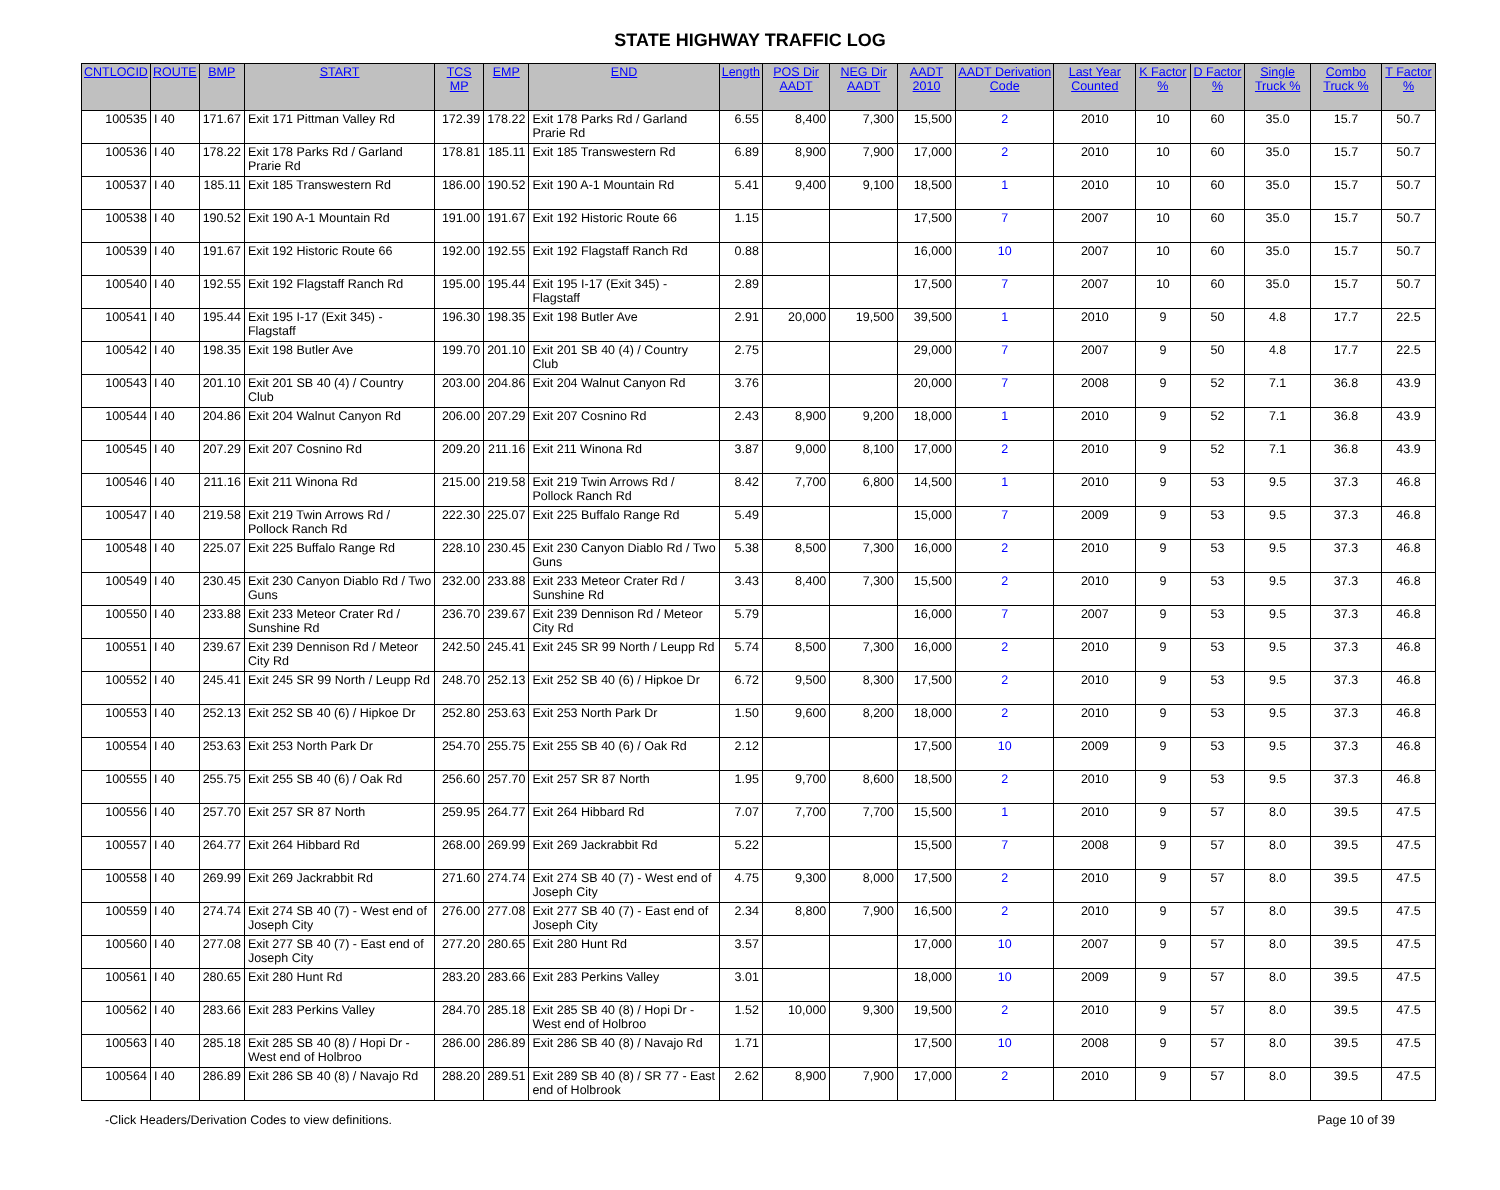STATE HIGHWAY TRAFFIC LOG
| CNTLOCID | ROUTE | BMP | START | TCS MP | EMP | END | Length | POS Dir AADT | NEG Dir AADT | AADT 2010 | AADT Derivation Code | Last Year Counted | K Factor % | D Factor % | Single Truck % | Combo Truck % | T Factor % |
| --- | --- | --- | --- | --- | --- | --- | --- | --- | --- | --- | --- | --- | --- | --- | --- | --- | --- |
| 100535 | I 40 | 171.67 | Exit 171 Pittman Valley Rd | 172.39 | 178.22 | Exit 178 Parks Rd / Garland Prarie Rd | 6.55 | 8,400 | 7,300 | 15,500 | 2 | 2010 | 10 | 60 | 35.0 | 15.7 | 50.7 |
| 100536 | I 40 | 178.22 | Exit 178 Parks Rd / Garland Prarie Rd | 178.81 | 185.11 | Exit 185 Transwestern Rd | 6.89 | 8,900 | 7,900 | 17,000 | 2 | 2010 | 10 | 60 | 35.0 | 15.7 | 50.7 |
| 100537 | I 40 | 185.11 | Exit 185 Transwestern Rd | 186.00 | 190.52 | Exit 190 A-1 Mountain Rd | 5.41 | 9,400 | 9,100 | 18,500 | 1 | 2010 | 10 | 60 | 35.0 | 15.7 | 50.7 |
| 100538 | I 40 | 190.52 | Exit 190 A-1 Mountain Rd | 191.00 | 191.67 | Exit 192 Historic Route 66 | 1.15 | | | 17,500 | 7 | 2007 | 10 | 60 | 35.0 | 15.7 | 50.7 |
| 100539 | I 40 | 191.67 | Exit 192 Historic Route 66 | 192.00 | 192.55 | Exit 192 Flagstaff Ranch Rd | 0.88 | | | 16,000 | 10 | 2007 | 10 | 60 | 35.0 | 15.7 | 50.7 |
| 100540 | I 40 | 192.55 | Exit 192 Flagstaff Ranch Rd | 195.00 | 195.44 | Exit 195 I-17 (Exit 345) - Flagstaff | 2.89 | | | 17,500 | 7 | 2007 | 10 | 60 | 35.0 | 15.7 | 50.7 |
| 100541 | I 40 | 195.44 | Exit 195 I-17 (Exit 345) - Flagstaff | 196.30 | 198.35 | Exit 198 Butler Ave | 2.91 | 20,000 | 19,500 | 39,500 | 1 | 2010 | 9 | 50 | 4.8 | 17.7 | 22.5 |
| 100542 | I 40 | 198.35 | Exit 198 Butler Ave | 199.70 | 201.10 | Exit 201 SB 40 (4) / Country Club | 2.75 | | | 29,000 | 7 | 2007 | 9 | 50 | 4.8 | 17.7 | 22.5 |
| 100543 | I 40 | 201.10 | Exit 201 SB 40 (4) / Country Club | 203.00 | 204.86 | Exit 204 Walnut Canyon Rd | 3.76 | | | 20,000 | 7 | 2008 | 9 | 52 | 7.1 | 36.8 | 43.9 |
| 100544 | I 40 | 204.86 | Exit 204 Walnut Canyon Rd | 206.00 | 207.29 | Exit 207 Cosnino Rd | 2.43 | 8,900 | 9,200 | 18,000 | 1 | 2010 | 9 | 52 | 7.1 | 36.8 | 43.9 |
| 100545 | I 40 | 207.29 | Exit 207 Cosnino Rd | 209.20 | 211.16 | Exit 211 Winona Rd | 3.87 | 9,000 | 8,100 | 17,000 | 2 | 2010 | 9 | 52 | 7.1 | 36.8 | 43.9 |
| 100546 | I 40 | 211.16 | Exit 211 Winona Rd | 215.00 | 219.58 | Exit 219 Twin Arrows Rd / Pollock Ranch Rd | 8.42 | 7,700 | 6,800 | 14,500 | 1 | 2010 | 9 | 53 | 9.5 | 37.3 | 46.8 |
| 100547 | I 40 | 219.58 | Exit 219 Twin Arrows Rd / Pollock Ranch Rd | 222.30 | 225.07 | Exit 225 Buffalo Range Rd | 5.49 | | | 15,000 | 7 | 2009 | 9 | 53 | 9.5 | 37.3 | 46.8 |
| 100548 | I 40 | 225.07 | Exit 225 Buffalo Range Rd | 228.10 | 230.45 | Exit 230 Canyon Diablo Rd / Two Guns | 5.38 | 8,500 | 7,300 | 16,000 | 2 | 2010 | 9 | 53 | 9.5 | 37.3 | 46.8 |
| 100549 | I 40 | 230.45 | Exit 230 Canyon Diablo Rd / Two Guns | 232.00 | 233.88 | Exit 233 Meteor Crater Rd / Sunshine Rd | 3.43 | 8,400 | 7,300 | 15,500 | 2 | 2010 | 9 | 53 | 9.5 | 37.3 | 46.8 |
| 100550 | I 40 | 233.88 | Exit 233 Meteor Crater Rd / Sunshine Rd | 236.70 | 239.67 | Exit 239 Dennison Rd / Meteor City Rd | 5.79 | | | 16,000 | 7 | 2007 | 9 | 53 | 9.5 | 37.3 | 46.8 |
| 100551 | I 40 | 239.67 | Exit 239 Dennison Rd / Meteor City Rd | 242.50 | 245.41 | Exit 245 SR 99 North / Leupp Rd | 5.74 | 8,500 | 7,300 | 16,000 | 2 | 2010 | 9 | 53 | 9.5 | 37.3 | 46.8 |
| 100552 | I 40 | 245.41 | Exit 245 SR 99 North / Leupp Rd | 248.70 | 252.13 | Exit 252 SB 40 (6) / Hipkoe Dr | 6.72 | 9,500 | 8,300 | 17,500 | 2 | 2010 | 9 | 53 | 9.5 | 37.3 | 46.8 |
| 100553 | I 40 | 252.13 | Exit 252 SB 40 (6) / Hipkoe Dr | 252.80 | 253.63 | Exit 253 North Park Dr | 1.50 | 9,600 | 8,200 | 18,000 | 2 | 2010 | 9 | 53 | 9.5 | 37.3 | 46.8 |
| 100554 | I 40 | 253.63 | Exit 253 North Park Dr | 254.70 | 255.75 | Exit 255 SB 40 (6) / Oak Rd | 2.12 | | | 17,500 | 10 | 2009 | 9 | 53 | 9.5 | 37.3 | 46.8 |
| 100555 | I 40 | 255.75 | Exit 255 SB 40 (6) / Oak Rd | 256.60 | 257.70 | Exit 257 SR 87 North | 1.95 | 9,700 | 8,600 | 18,500 | 2 | 2010 | 9 | 53 | 9.5 | 37.3 | 46.8 |
| 100556 | I 40 | 257.70 | Exit 257 SR 87 North | 259.95 | 264.77 | Exit 264 Hibbard Rd | 7.07 | 7,700 | 7,700 | 15,500 | 1 | 2010 | 9 | 57 | 8.0 | 39.5 | 47.5 |
| 100557 | I 40 | 264.77 | Exit 264 Hibbard Rd | 268.00 | 269.99 | Exit 269 Jackrabbit Rd | 5.22 | | | 15,500 | 7 | 2008 | 9 | 57 | 8.0 | 39.5 | 47.5 |
| 100558 | I 40 | 269.99 | Exit 269 Jackrabbit Rd | 271.60 | 274.74 | Exit 274 SB 40 (7) - West end of Joseph City | 4.75 | 9,300 | 8,000 | 17,500 | 2 | 2010 | 9 | 57 | 8.0 | 39.5 | 47.5 |
| 100559 | I 40 | 274.74 | Exit 274 SB 40 (7) - West end of Joseph City | 276.00 | 277.08 | Exit 277 SB 40 (7) - East end of Joseph City | 2.34 | 8,800 | 7,900 | 16,500 | 2 | 2010 | 9 | 57 | 8.0 | 39.5 | 47.5 |
| 100560 | I 40 | 277.08 | Exit 277 SB 40 (7) - East end of Joseph City | 277.20 | 280.65 | Exit 280 Hunt Rd | 3.57 | | | 17,000 | 10 | 2007 | 9 | 57 | 8.0 | 39.5 | 47.5 |
| 100561 | I 40 | 280.65 | Exit 280 Hunt Rd | 283.20 | 283.66 | Exit 283 Perkins Valley | 3.01 | | | 18,000 | 10 | 2009 | 9 | 57 | 8.0 | 39.5 | 47.5 |
| 100562 | I 40 | 283.66 | Exit 283 Perkins Valley | 284.70 | 285.18 | Exit 285 SB 40 (8) / Hopi Dr - West end of Holbroo | 1.52 | 10,000 | 9,300 | 19,500 | 2 | 2010 | 9 | 57 | 8.0 | 39.5 | 47.5 |
| 100563 | I 40 | 285.18 | Exit 285 SB 40 (8) / Hopi Dr - West end of Holbroo | 286.00 | 286.89 | Exit 286 SB 40 (8) / Navajo Rd | 1.71 | | | 17,500 | 10 | 2008 | 9 | 57 | 8.0 | 39.5 | 47.5 |
| 100564 | I 40 | 286.89 | Exit 286 SB 40 (8) / Navajo Rd | 288.20 | 289.51 | Exit 289 SB 40 (8) / SR 77 - East end of Holbrook | 2.62 | 8,900 | 7,900 | 17,000 | 2 | 2010 | 9 | 57 | 8.0 | 39.5 | 47.5 |
-Click Headers/Derivation Codes to view definitions. Page 10 of 39